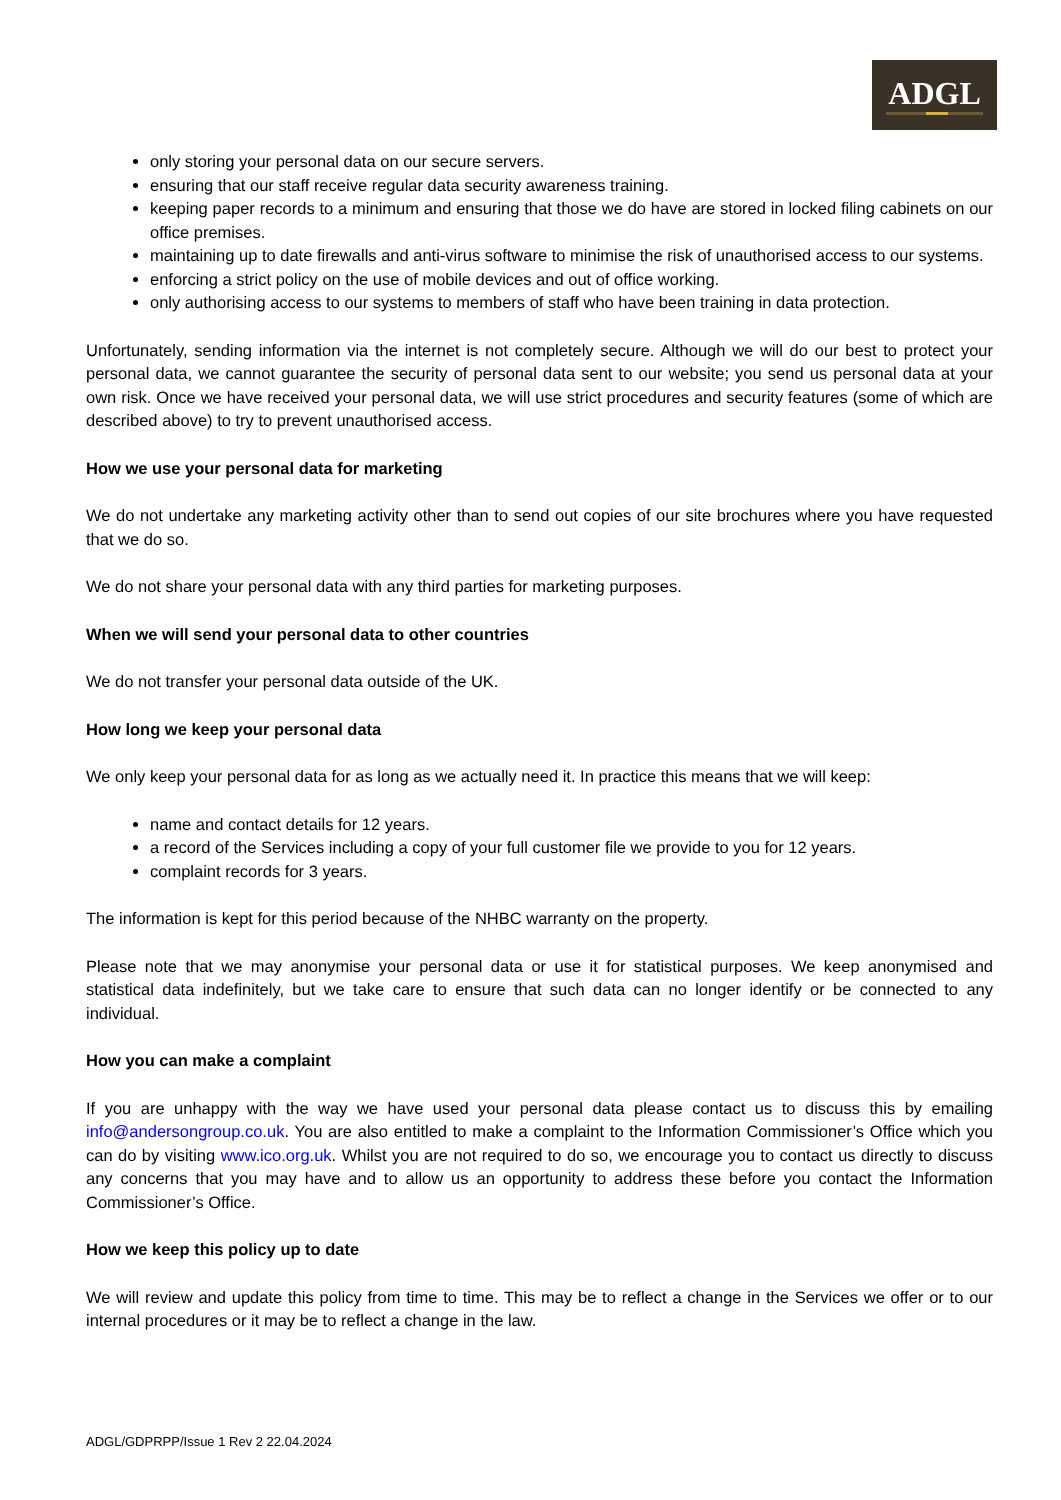ADGL
only storing your personal data on our secure servers.
ensuring that our staff receive regular data security awareness training.
keeping paper records to a minimum and ensuring that those we do have are stored in locked filing cabinets on our office premises.
maintaining up to date firewalls and anti-virus software to minimise the risk of unauthorised access to our systems.
enforcing a strict policy on the use of mobile devices and out of office working.
only authorising access to our systems to members of staff who have been training in data protection.
Unfortunately, sending information via the internet is not completely secure. Although we will do our best to protect your personal data, we cannot guarantee the security of personal data sent to our website; you send us personal data at your own risk. Once we have received your personal data, we will use strict procedures and security features (some of which are described above) to try to prevent unauthorised access.
How we use your personal data for marketing
We do not undertake any marketing activity other than to send out copies of our site brochures where you have requested that we do so.
We do not share your personal data with any third parties for marketing purposes.
When we will send your personal data to other countries
We do not transfer your personal data outside of the UK.
How long we keep your personal data
We only keep your personal data for as long as we actually need it. In practice this means that we will keep:
name and contact details for 12 years.
a record of the Services including a copy of your full customer file we provide to you for 12 years.
complaint records for 3 years.
The information is kept for this period because of the NHBC warranty on the property.
Please note that we may anonymise your personal data or use it for statistical purposes. We keep anonymised and statistical data indefinitely, but we take care to ensure that such data can no longer identify or be connected to any individual.
How you can make a complaint
If you are unhappy with the way we have used your personal data please contact us to discuss this by emailing info@andersongroup.co.uk. You are also entitled to make a complaint to the Information Commissioner’s Office which you can do by visiting www.ico.org.uk. Whilst you are not required to do so, we encourage you to contact us directly to discuss any concerns that you may have and to allow us an opportunity to address these before you contact the Information Commissioner’s Office.
How we keep this policy up to date
We will review and update this policy from time to time. This may be to reflect a change in the Services we offer or to our internal procedures or it may be to reflect a change in the law.
ADGL/GDPRPP/Issue 1 Rev 2 22.04.2024